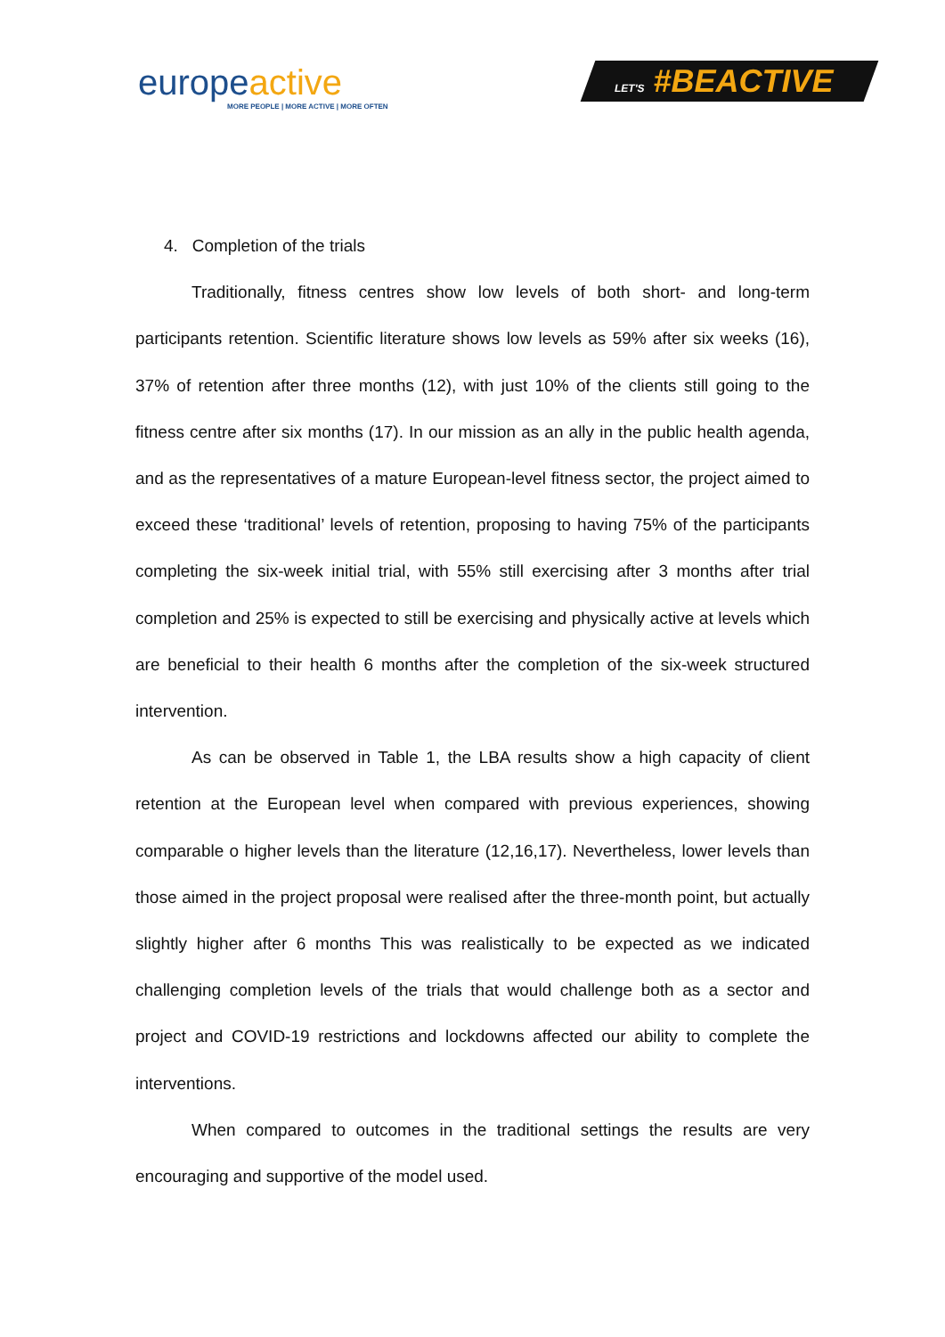europe active
MORE PEOPLE | MORE ACTIVE | MORE OFTEN
LET'S #BEACTIVE
4. Completion of the trials
Traditionally, fitness centres show low levels of both short- and long-term participants retention. Scientific literature shows low levels as 59% after six weeks (16), 37% of retention after three months (12), with just 10% of the clients still going to the fitness centre after six months (17). In our mission as an ally in the public health agenda, and as the representatives of a mature European-level fitness sector, the project aimed to exceed these ‘traditional’ levels of retention, proposing to having 75% of the participants completing the six-week initial trial, with 55% still exercising after 3 months after trial completion and 25% is expected to still be exercising and physically active at levels which are beneficial to their health 6 months after the completion of the six-week structured intervention.
As can be observed in Table 1, the LBA results show a high capacity of client retention at the European level when compared with previous experiences, showing comparable o higher levels than the literature (12,16,17). Nevertheless, lower levels than those aimed in the project proposal were realised after the three-month point, but actually slightly higher after 6 months This was realistically to be expected as we indicated challenging completion levels of the trials that would challenge both as a sector and project and COVID-19 restrictions and lockdowns affected our ability to complete the interventions.
When compared to outcomes in the traditional settings the results are very encouraging and supportive of the model used.